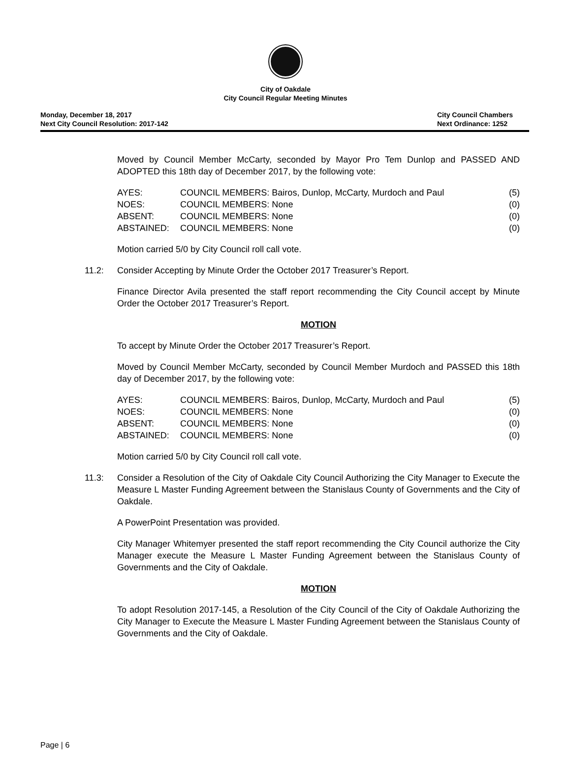City of Oakdale
City Council Regular Meeting Minutes
Monday, December 18, 2017
Next City Council Resolution: 2017-142
City Council Chambers
Next Ordinance: 1252
Moved by Council Member McCarty, seconded by Mayor Pro Tem Dunlop and PASSED AND ADOPTED this 18th day of December 2017, by the following vote:
| AYES: | COUNCIL MEMBERS: Bairos, Dunlop, McCarty, Murdoch and Paul | (5) |
| NOES: | COUNCIL MEMBERS: None | (0) |
| ABSENT: | COUNCIL MEMBERS: None | (0) |
| ABSTAINED: | COUNCIL MEMBERS: None | (0) |
Motion carried 5/0 by City Council roll call vote.
11.2: Consider Accepting by Minute Order the October 2017 Treasurer’s Report.
Finance Director Avila presented the staff report recommending the City Council accept by Minute Order the October 2017 Treasurer’s Report.
MOTION
To accept by Minute Order the October 2017 Treasurer’s Report.
Moved by Council Member McCarty, seconded by Council Member Murdoch and PASSED this 18th day of December 2017, by the following vote:
| AYES: | COUNCIL MEMBERS: Bairos, Dunlop, McCarty, Murdoch and Paul | (5) |
| NOES: | COUNCIL MEMBERS: None | (0) |
| ABSENT: | COUNCIL MEMBERS: None | (0) |
| ABSTAINED: | COUNCIL MEMBERS: None | (0) |
Motion carried 5/0 by City Council roll call vote.
11.3: Consider a Resolution of the City of Oakdale City Council Authorizing the City Manager to Execute the Measure L Master Funding Agreement between the Stanislaus County of Governments and the City of Oakdale.
A PowerPoint Presentation was provided.
City Manager Whitemyer presented the staff report recommending the City Council authorize the City Manager execute the Measure L Master Funding Agreement between the Stanislaus County of Governments and the City of Oakdale.
MOTION
To adopt Resolution 2017-145, a Resolution of the City Council of the City of Oakdale Authorizing the City Manager to Execute the Measure L Master Funding Agreement between the Stanislaus County of Governments and the City of Oakdale.
Page | 6